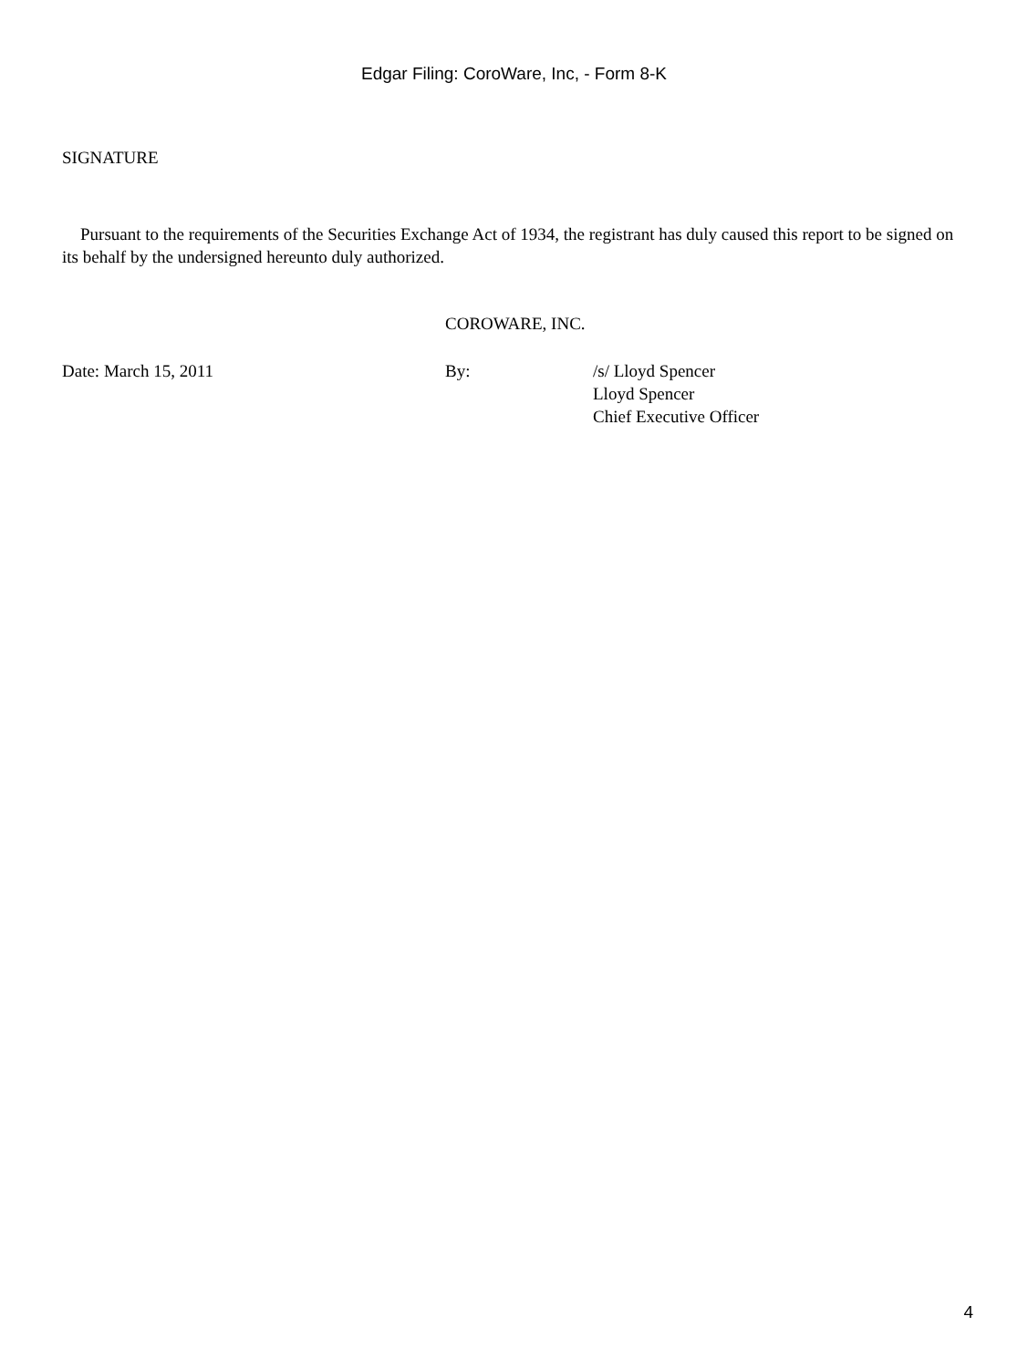Edgar Filing: CoroWare, Inc, - Form 8-K
SIGNATURE
Pursuant to the requirements of the Securities Exchange Act of 1934, the registrant has duly caused this report to be signed on its behalf by the undersigned hereunto duly authorized.
COROWARE, INC.
Date: March 15, 2011 By: /s/ Lloyd Spencer
Lloyd Spencer
Chief Executive Officer
4